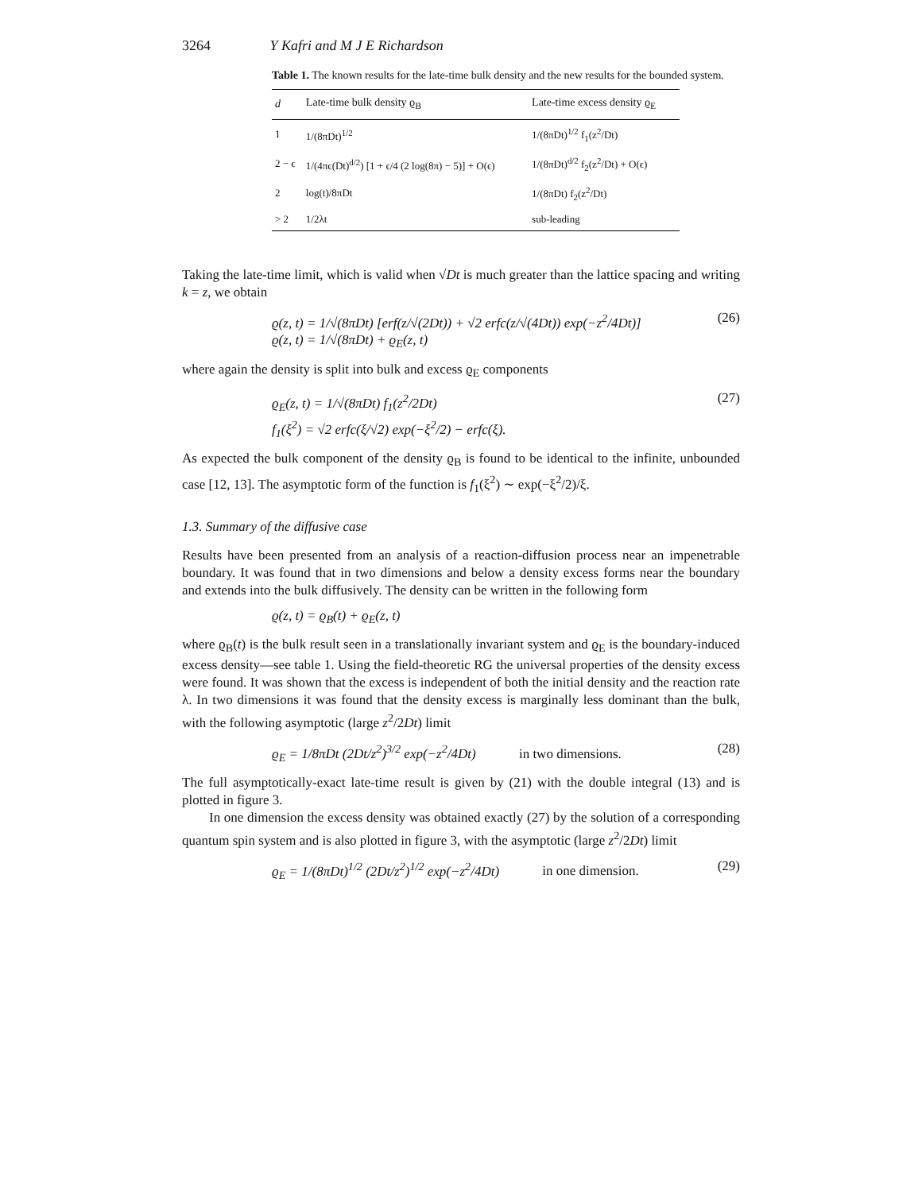3264 Y Kafri and M J E Richardson
Table 1. The known results for the late-time bulk density and the new results for the bounded system.
| d | Late-time bulk density ϱ<sub>B</sub> | Late-time excess density ϱ<sub>E</sub> |
| --- | --- | --- |
| 1 | 1/(8πDt)<sup>1/2</sup> | 1/(8πDt)<sup>1/2</sup> f<sub>1</sub>(z<sup>2</sup>/Dt) |
| 2 − ϵ | 1/(4πϵ(Dt)<sup>d/2</sup>) [1 + ϵ/4 (2 log(8π) − 5)] + O(ϵ) | 1/(8πDt)<sup>d/2</sup> f<sub>2</sub>(z<sup>2</sup>/Dt) + O(ϵ) |
| 2 | log(t)/8πDt | 1/(8πDt) f<sub>2</sub>(z<sup>2</sup>/Dt) |
| > 2 | 1/2λt | sub-leading |
Taking the late-time limit, which is valid when √Dt is much greater than the lattice spacing and writing k = z, we obtain
ϱ(z, t) = 1/√(8πDt) [erf(z/√(2Dt)) + √2 erfc(z/√(4Dt)) exp(−z<sup>2</sup>/4Dt)]
ϱ(z, t) = 1/√(8πDt) + ϱ<sub>E</sub>(z, t)
(26)
where again the density is split into bulk and excess ϱ<sub>E</sub> components
ϱ<sub>E</sub>(z, t) = 1/√(8πDt) f<sub>1</sub>(z<sup>2</sup>/2Dt)
f<sub>1</sub>(ξ<sup>2</sup>) = √2 erfc(ξ/√2) exp(−ξ<sup>2</sup>/2) − erfc(ξ).
(27)
As expected the bulk component of the density ϱ<sub>B</sub> is found to be identical to the infinite, unbounded case [12, 13]. The asymptotic form of the function is f<sub>1</sub>(ξ<sup>2</sup>) ∼ exp(−ξ<sup>2</sup>/2)/ξ.
1.3. Summary of the diffusive case
Results have been presented from an analysis of a reaction-diffusion process near an impenetrable boundary. It was found that in two dimensions and below a density excess forms near the boundary and extends into the bulk diffusively. The density can be written in the following form
ϱ(z, t) = ϱ<sub>B</sub>(t) + ϱ<sub>E</sub>(z, t)
where ϱ<sub>B</sub>(t) is the bulk result seen in a translationally invariant system and ϱ<sub>E</sub> is the boundary-induced excess density—see table 1. Using the field-theoretic RG the universal properties of the density excess were found. It was shown that the excess is independent of both the initial density and the reaction rate λ. In two dimensions it was found that the density excess is marginally less dominant than the bulk, with the following asymptotic (large z<sup>2</sup>/2Dt) limit
ϱ<sub>E</sub> = 1/8πDt (2Dt/z<sup>2</sup>)<sup>3/2</sup> exp(−z<sup>2</sup>/4Dt) in two dimensions.
(28)
The full asymptotically-exact late-time result is given by (21) with the double integral (13) and is plotted in figure 3.
In one dimension the excess density was obtained exactly (27) by the solution of a corresponding quantum spin system and is also plotted in figure 3, with the asymptotic (large z<sup>2</sup>/2Dt) limit
ϱ<sub>E</sub> = 1/(8πDt)<sup>1/2</sup> (2Dt/z<sup>2</sup>)<sup>1/2</sup> exp(−z<sup>2</sup>/4Dt) in one dimension.
(29)